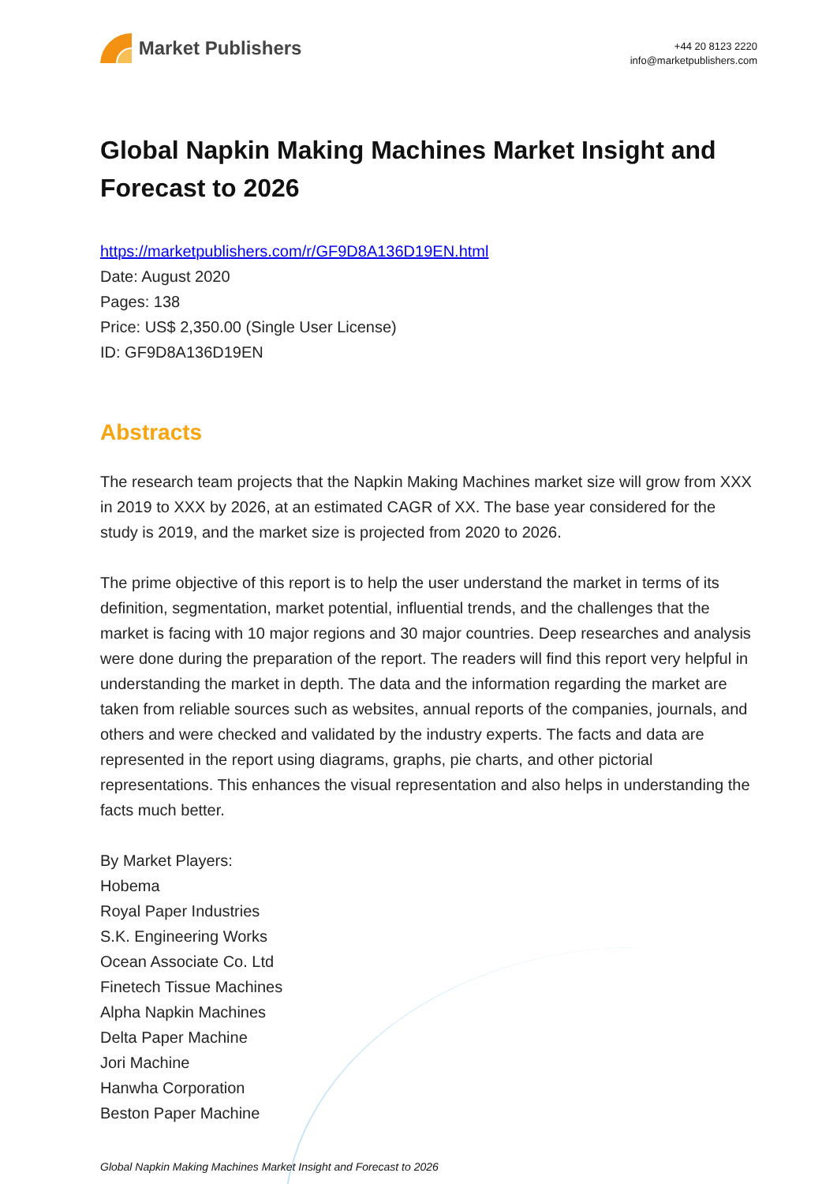Market Publishers
+44 20 8123 2220
info@marketpublishers.com
Global Napkin Making Machines Market Insight and Forecast to 2026
https://marketpublishers.com/r/GF9D8A136D19EN.html
Date: August 2020
Pages: 138
Price: US$ 2,350.00 (Single User License)
ID: GF9D8A136D19EN
Abstracts
The research team projects that the Napkin Making Machines market size will grow from XXX in 2019 to XXX by 2026, at an estimated CAGR of XX. The base year considered for the study is 2019, and the market size is projected from 2020 to 2026.
The prime objective of this report is to help the user understand the market in terms of its definition, segmentation, market potential, influential trends, and the challenges that the market is facing with 10 major regions and 30 major countries. Deep researches and analysis were done during the preparation of the report. The readers will find this report very helpful in understanding the market in depth. The data and the information regarding the market are taken from reliable sources such as websites, annual reports of the companies, journals, and others and were checked and validated by the industry experts. The facts and data are represented in the report using diagrams, graphs, pie charts, and other pictorial representations. This enhances the visual representation and also helps in understanding the facts much better.
By Market Players:
Hobema
Royal Paper Industries
S.K. Engineering Works
Ocean Associate Co. Ltd
Finetech Tissue Machines
Alpha Napkin Machines
Delta Paper Machine
Jori Machine
Hanwha Corporation
Beston Paper Machine
Global Napkin Making Machines Market Insight and Forecast to 2026